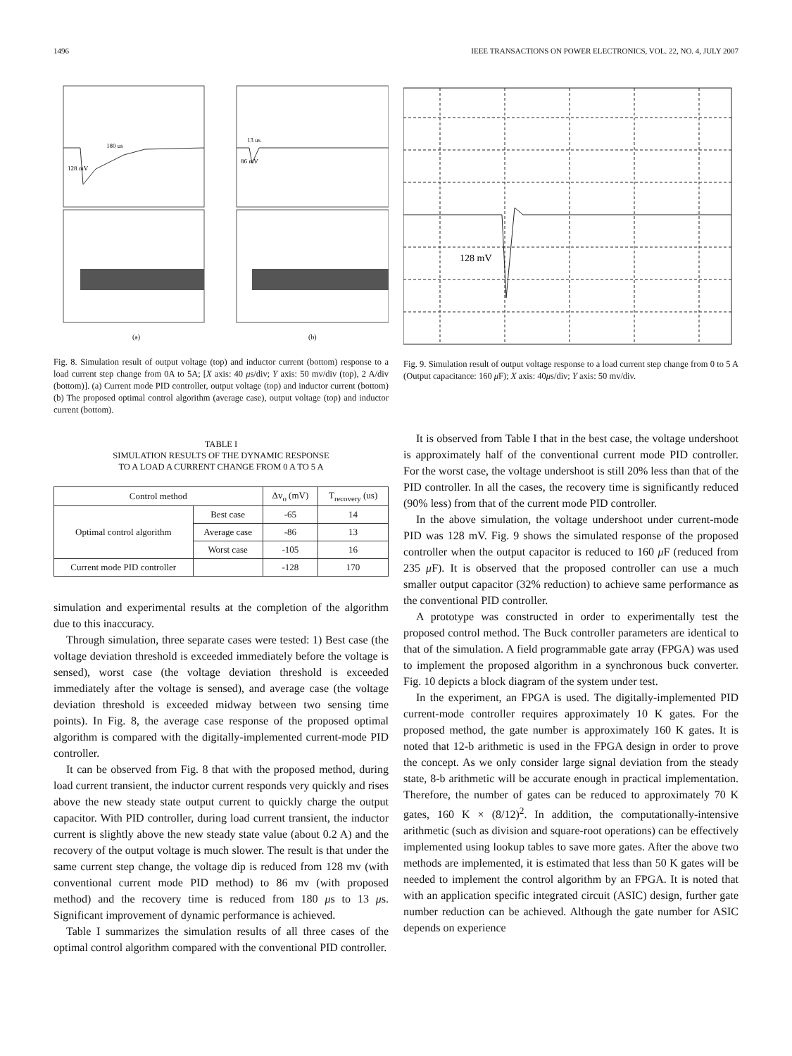1496 IEEE TRANSACTIONS ON POWER ELECTRONICS, VOL. 22, NO. 4, JULY 2007
180 us
128 mV
13 us
86 mV
(a)
(b)
Fig. 8. Simulation result of output voltage (top) and inductor current (bottom) response to a load current step change from 0A to 5A; [X axis: 40 μs/div; Y axis: 50 mv/div (top), 2 A/div (bottom)]. (a) Current mode PID controller, output voltage (top) and inductor current (bottom) (b) The proposed optimal control algorithm (average case), output voltage (top) and inductor current (bottom).
TABLE I
SIMULATION RESULTS OF THE DYNAMIC RESPONSE
TO A LOAD A CURRENT CHANGE FROM 0 A TO 5 A
| Control method | | Δv<sub>o</sub> (mV) | T<sub>recovery</sub> (us) |
| --- | --- | --- | --- |
| Optimal control algorithm | Best case | -65 | 14 |
| | Average case | -86 | 13 |
| | Worst case | -105 | 16 |
| Current mode PID controller | | -128 | 170 |
simulation and experimental results at the completion of the algorithm due to this inaccuracy.
Through simulation, three separate cases were tested: 1) Best case (the voltage deviation threshold is exceeded immediately before the voltage is sensed), worst case (the voltage deviation threshold is exceeded immediately after the voltage is sensed), and average case (the voltage deviation threshold is exceeded midway between two sensing time points). In Fig. 8, the average case response of the proposed optimal algorithm is compared with the digitally-implemented current-mode PID controller.
It can be observed from Fig. 8 that with the proposed method, during load current transient, the inductor current responds very quickly and rises above the new steady state output current to quickly charge the output capacitor. With PID controller, during load current transient, the inductor current is slightly above the new steady state value (about 0.2 A) and the recovery of the output voltage is much slower. The result is that under the same current step change, the voltage dip is reduced from 128 mv (with conventional current mode PID method) to 86 mv (with proposed method) and the recovery time is reduced from 180 μs to 13 μs. Significant improvement of dynamic performance is achieved.
Table I summarizes the simulation results of all three cases of the optimal control algorithm compared with the conventional PID controller.
128 mV
Fig. 9. Simulation result of output voltage response to a load current step change from 0 to 5 A (Output capacitance: 160 μ F); X axis: 40μs/div; Y axis: 50 mv/div.
It is observed from Table I that in the best case, the voltage undershoot is approximately half of the conventional current mode PID controller. For the worst case, the voltage undershoot is still 20% less than that of the PID controller. In all the cases, the recovery time is significantly reduced (90% less) from that of the current mode PID controller.
In the above simulation, the voltage undershoot under current-mode PID was 128 mV. Fig. 9 shows the simulated response of the proposed controller when the output capacitor is reduced to 160 μ F (reduced from 235 μ F). It is observed that the proposed controller can use a much smaller output capacitor (32% reduction) to achieve same performance as the conventional PID controller.
A prototype was constructed in order to experimentally test the proposed control method. The Buck controller parameters are identical to that of the simulation. A field programmable gate array (FPGA) was used to implement the proposed algorithm in a synchronous buck converter. Fig. 10 depicts a block diagram of the system under test.
In the experiment, an FPGA is used. The digitally-implemented PID current-mode controller requires approximately 10 K gates. For the proposed method, the gate number is approximately 160 K gates. It is noted that 12-b arithmetic is used in the FPGA design in order to prove the concept. As we only consider large signal deviation from the steady state, 8-b arithmetic will be accurate enough in practical implementation. Therefore, the number of gates can be reduced to approximately 70 K gates, 160 K × (8/12)<sup>2</sup>. In addition, the computationally-intensive arithmetic (such as division and square-root operations) can be effectively implemented using lookup tables to save more gates. After the above two methods are implemented, it is estimated that less than 50 K gates will be needed to implement the control algorithm by an FPGA. It is noted that with an application specific integrated circuit (ASIC) design, further gate number reduction can be achieved. Although the gate number for ASIC depends on experience